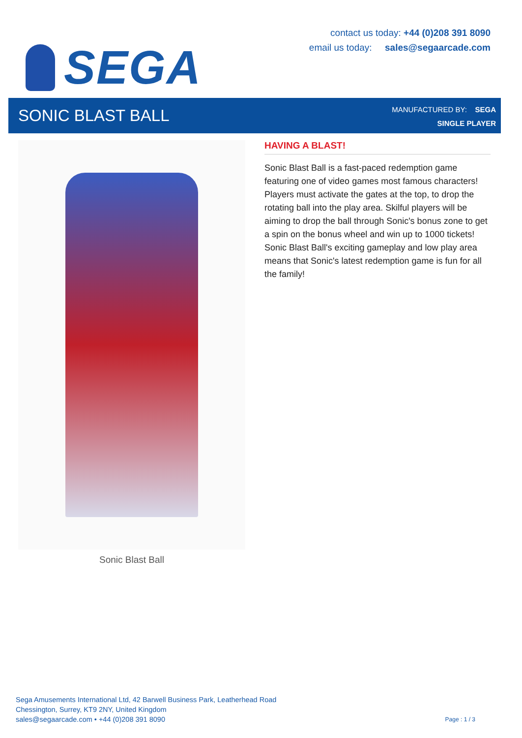SEGA
contact us today: +44 (0)208 391 8090
email us today: sales@segaarcade.com
SONIC BLAST BALL
MANUFACTURED BY: SEGA
SINGLE PLAYER
Sonic Blast Ball
HAVING A BLAST!
Sonic Blast Ball is a fast-paced redemption game featuring one of video games most famous characters! Players must activate the gates at the top, to drop the rotating ball into the play area. Skilful players will be aiming to drop the ball through Sonic's bonus zone to get a spin on the bonus wheel and win up to 1000 tickets! Sonic Blast Ball's exciting gameplay and low play area means that Sonic's latest redemption game is fun for all the family!
Sega Amusements International Ltd, 42 Barwell Business Park, Leatherhead Road
Chessington, Surrey, KT9 2NY, United Kingdom
sales@segaarcade.com • +44 (0)208 391 8090
Page : 1 / 3